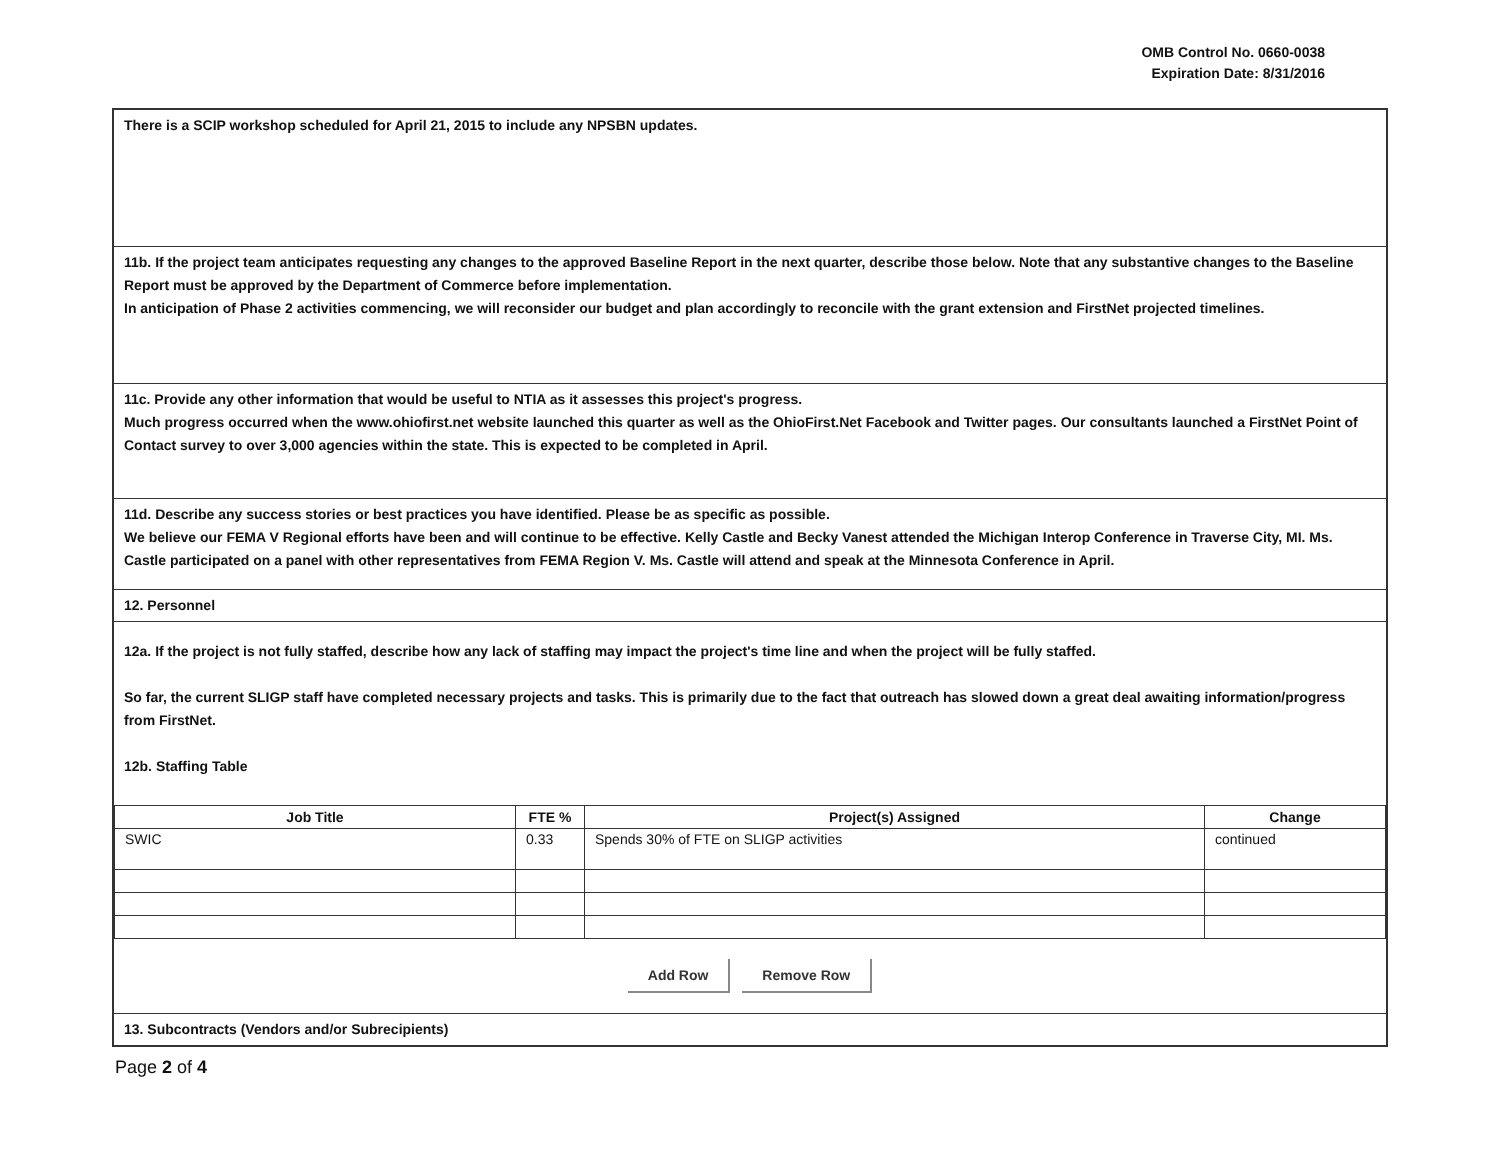OMB Control No. 0660-0038
Expiration Date: 8/31/2016
There is a SCIP workshop scheduled for April 21, 2015 to include any NPSBN updates.
11b. If the project team anticipates requesting any changes to the approved Baseline Report in the next quarter, describe those below. Note that any substantive changes to the Baseline Report must be approved by the Department of Commerce before implementation.
In anticipation of Phase 2 activities commencing, we will reconsider our budget and plan accordingly to reconcile with the grant extension and FirstNet projected timelines.
11c. Provide any other information that would be useful to NTIA as it assesses this project's progress.
Much progress occurred when the www.ohiofirst.net website launched this quarter as well as the OhioFirst.Net Facebook and Twitter pages. Our consultants launched a FirstNet Point of Contact survey to over 3,000 agencies within the state. This is expected to be completed in April.
11d. Describe any success stories or best practices you have identified. Please be as specific as possible.
We believe our FEMA V Regional efforts have been and will continue to be effective. Kelly Castle and Becky Vanest attended the Michigan Interop Conference in Traverse City, MI. Ms. Castle participated on a panel with other representatives from FEMA Region V. Ms. Castle will attend and speak at the Minnesota Conference in April.
12. Personnel
12a. If the project is not fully staffed, describe how any lack of staffing may impact the project's time line and when the project will be fully staffed.
So far, the current SLIGP staff have completed necessary projects and tasks. This is primarily due to the fact that outreach has slowed down a great deal awaiting information/progress from FirstNet.
12b. Staffing Table
| Job Title | FTE % | Project(s) Assigned | Change |
| --- | --- | --- | --- |
| SWIC | 0.33 | Spends 30% of FTE on SLIGP activities | continued |
Add Row Remove Row
13. Subcontracts (Vendors and/or Subrecipients)
Page 2 of 4